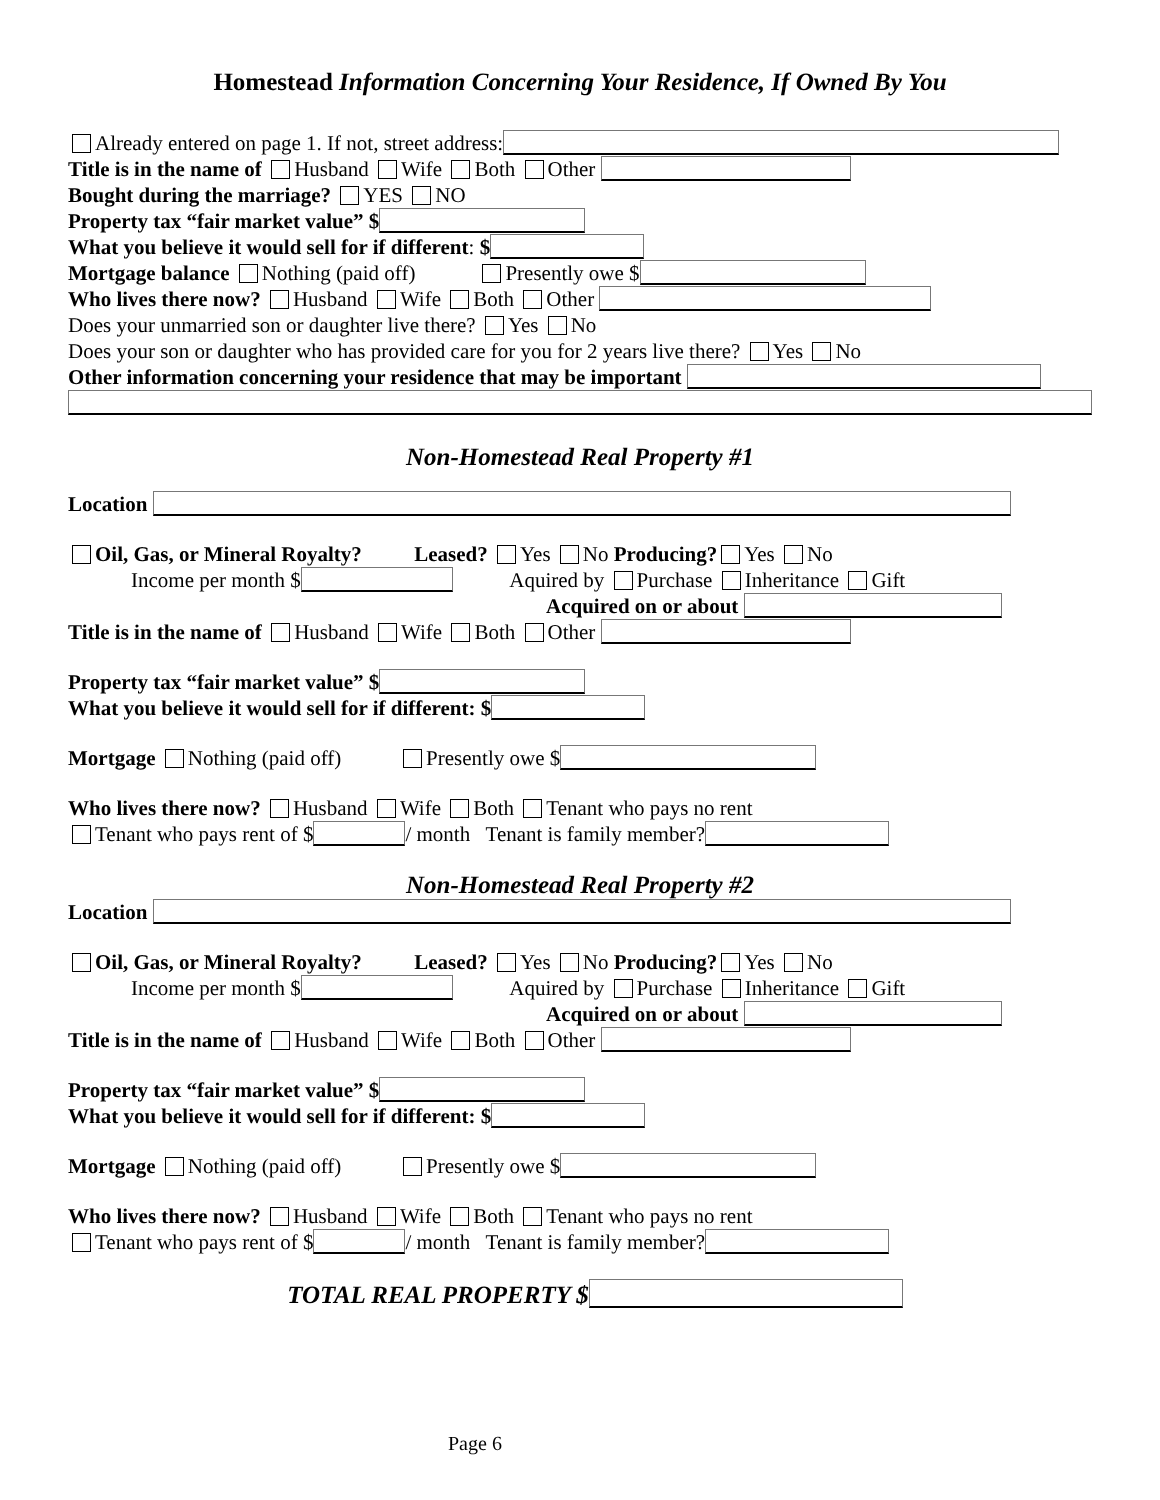Homestead Information Concerning Your Residence, If Owned By You
Already entered on page 1. If not, street address:
Title is in the name of Husband Wife Both Other
Bought during the marriage? YES NO
Property tax “fair market value” $
What you believe it would sell for if different: $
Mortgage balance Nothing (paid off) Presently owe $
Who lives there now? Husband Wife Both Other
Does your unmarried son or daughter live there? Yes No
Does your son or daughter who has provided care for you for 2 years live there? Yes No
Other information concerning your residence that may be important
Non-Homestead Real Property #1
Location
Oil, Gas, or Mineral Royalty? Leased? Yes No Producing? Yes No
Income per month $ Aquired by Purchase Inheritance Gift
Acquired on or about
Title is in the name of Husband Wife Both Other
Property tax “fair market value” $
What you believe it would sell for if different: $
Mortgage Nothing (paid off) Presently owe $
Who lives there now? Husband Wife Both Tenant who pays no rent
Tenant who pays rent of $ / month Tenant is family member?
Non-Homestead Real Property #2
Location
Oil, Gas, or Mineral Royalty? Leased? Yes No Producing? Yes No
Income per month $ Aquired by Purchase Inheritance Gift
Acquired on or about
Title is in the name of Husband Wife Both Other
Property tax “fair market value” $
What you believe it would sell for if different: $
Mortgage Nothing (paid off) Presently owe $
Who lives there now? Husband Wife Both Tenant who pays no rent
Tenant who pays rent of $ / month Tenant is family member?
TOTAL REAL PROPERTY $
Page 6